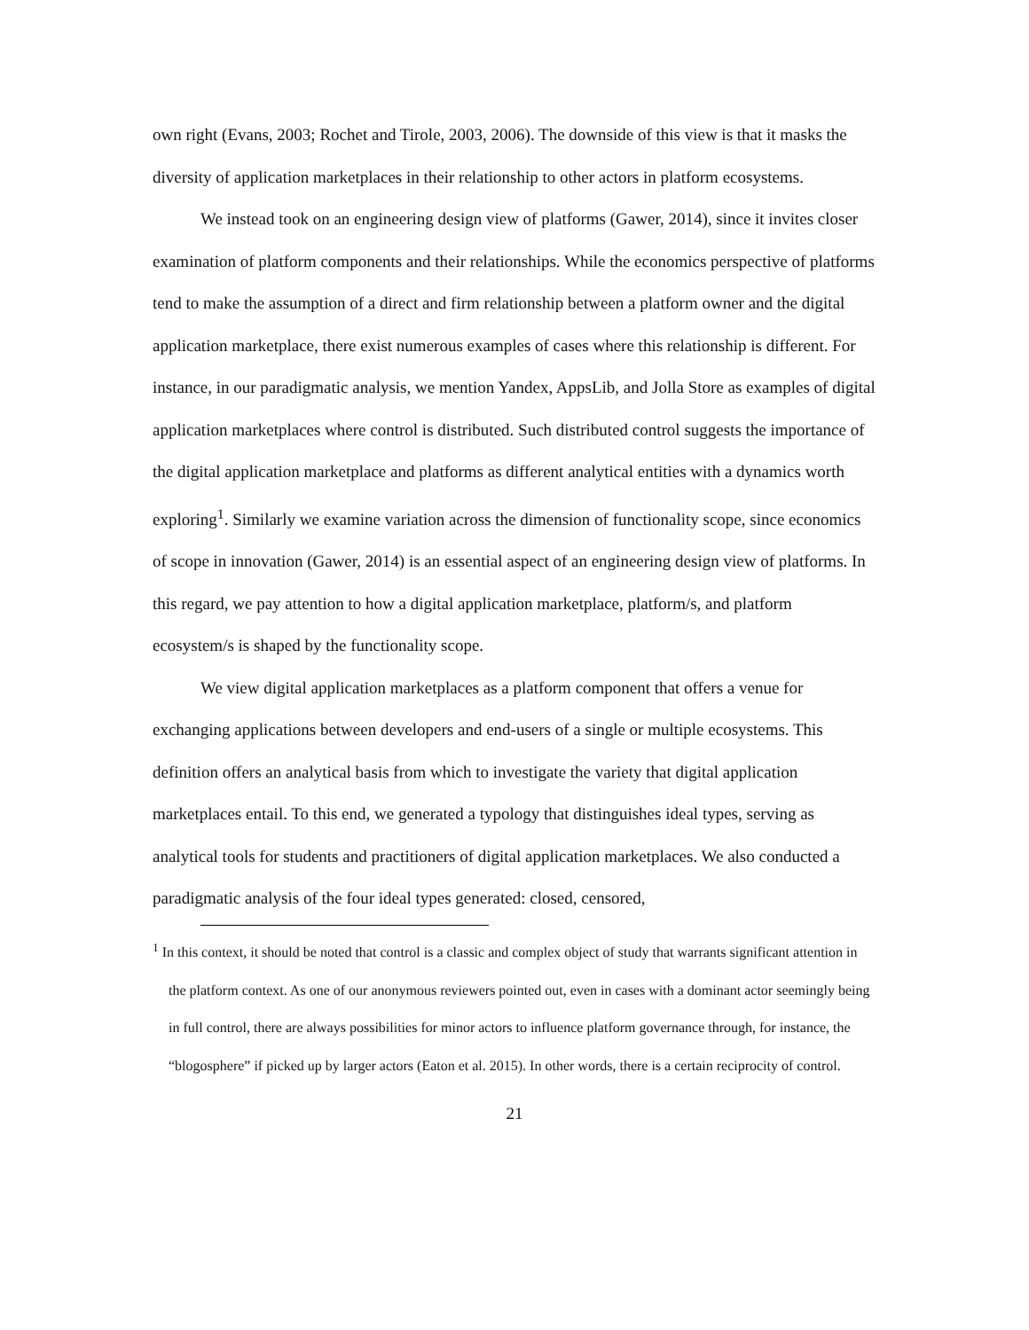own right (Evans, 2003; Rochet and Tirole, 2003, 2006). The downside of this view is that it masks the diversity of application marketplaces in their relationship to other actors in platform ecosystems.
We instead took on an engineering design view of platforms (Gawer, 2014), since it invites closer examination of platform components and their relationships. While the economics perspective of platforms tend to make the assumption of a direct and firm relationship between a platform owner and the digital application marketplace, there exist numerous examples of cases where this relationship is different. For instance, in our paradigmatic analysis, we mention Yandex, AppsLib, and Jolla Store as examples of digital application marketplaces where control is distributed. Such distributed control suggests the importance of the digital application marketplace and platforms as different analytical entities with a dynamics worth exploring<sup>1</sup>. Similarly we examine variation across the dimension of functionality scope, since economics of scope in innovation (Gawer, 2014) is an essential aspect of an engineering design view of platforms. In this regard, we pay attention to how a digital application marketplace, platform/s, and platform ecosystem/s is shaped by the functionality scope.
We view digital application marketplaces as a platform component that offers a venue for exchanging applications between developers and end-users of a single or multiple ecosystems. This definition offers an analytical basis from which to investigate the variety that digital application marketplaces entail. To this end, we generated a typology that distinguishes ideal types, serving as analytical tools for students and practitioners of digital application marketplaces. We also conducted a paradigmatic analysis of the four ideal types generated: closed, censored,
<sup>1</sup> In this context, it should be noted that control is a classic and complex object of study that warrants significant attention in the platform context. As one of our anonymous reviewers pointed out, even in cases with a dominant actor seemingly being in full control, there are always possibilities for minor actors to influence platform governance through, for instance, the “blogosphere” if picked up by larger actors (Eaton et al. 2015). In other words, there is a certain reciprocity of control.
21